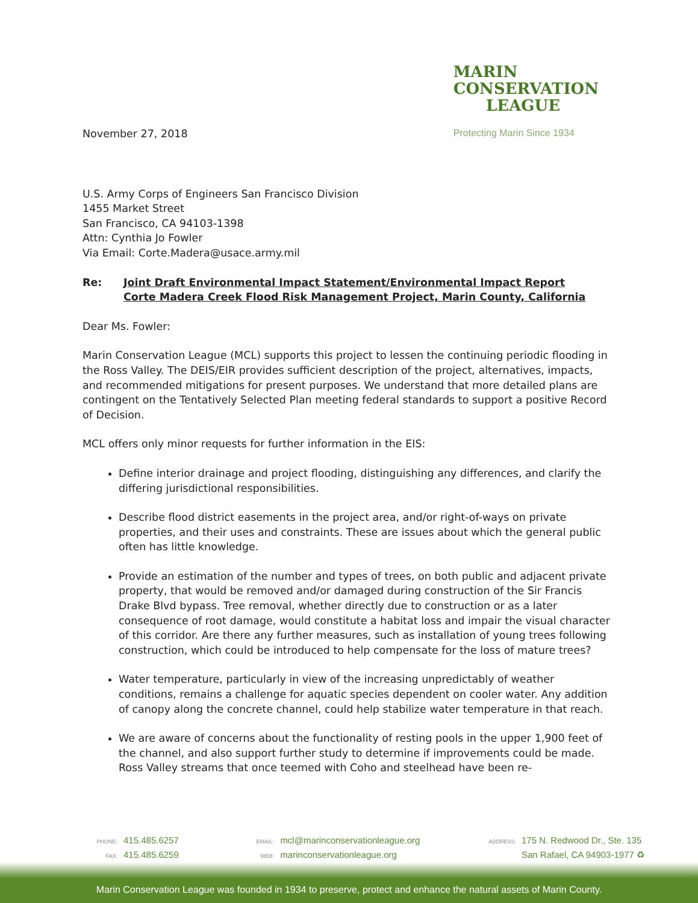MARIN
CONSERVATION
LEAGUE
Protecting Marin Since 1934
November 27, 2018
U.S. Army Corps of Engineers San Francisco Division
1455 Market Street
San Francisco, CA 94103-1398
Attn: Cynthia Jo Fowler
Via Email: Corte.Madera@usace.army.mil
Re: Joint Draft Environmental Impact Statement/Environmental Impact Report
Corte Madera Creek Flood Risk Management Project, Marin County, California
Dear Ms. Fowler:
Marin Conservation League (MCL) supports this project to lessen the continuing periodic flooding in the Ross Valley. The DEIS/EIR provides sufficient description of the project, alternatives, impacts, and recommended mitigations for present purposes. We understand that more detailed plans are contingent on the Tentatively Selected Plan meeting federal standards to support a positive Record of Decision.
MCL offers only minor requests for further information in the EIS:
Define interior drainage and project flooding, distinguishing any differences, and clarify the differing jurisdictional responsibilities.
Describe flood district easements in the project area, and/or right-of-ways on private properties, and their uses and constraints. These are issues about which the general public often has little knowledge.
Provide an estimation of the number and types of trees, on both public and adjacent private property, that would be removed and/or damaged during construction of the Sir Francis Drake Blvd bypass. Tree removal, whether directly due to construction or as a later consequence of root damage, would constitute a habitat loss and impair the visual character of this corridor. Are there any further measures, such as installation of young trees following construction, which could be introduced to help compensate for the loss of mature trees?
Water temperature, particularly in view of the increasing unpredictably of weather conditions, remains a challenge for aquatic species dependent on cooler water. Any addition of canopy along the concrete channel, could help stabilize water temperature in that reach.
We are aware of concerns about the functionality of resting pools in the upper 1,900 feet of the channel, and also support further study to determine if improvements could be made. Ross Valley streams that once teemed with Coho and steelhead have been re-
PHONE: 415.485.6257
FAX: 415.485.6259
EMAIL: mcl@marinconservationleague.org
WEB: marinconservationleague.org
ADDRESS: 175 N. Redwood Dr., Ste. 135
San Rafael, CA 94903-1977 ♻
Marin Conservation League was founded in 1934 to preserve, protect and enhance the natural assets of Marin County.